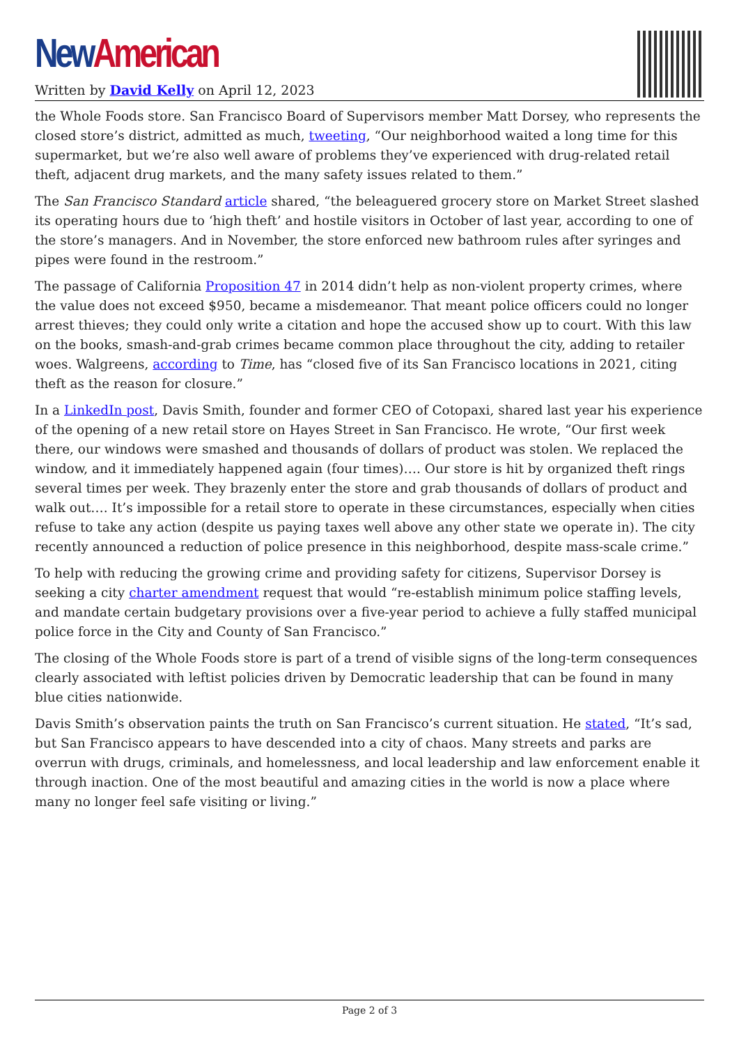New American
Written by David Kelly on April 12, 2023
the Whole Foods store. San Francisco Board of Supervisors member Matt Dorsey, who represents the closed store’s district, admitted as much, tweeting, “Our neighborhood waited a long time for this supermarket, but we’re also well aware of problems they’ve experienced with drug-related retail theft, adjacent drug markets, and the many safety issues related to them.”
The San Francisco Standard article shared, “the beleaguered grocery store on Market Street slashed its operating hours due to ‘high theft’ and hostile visitors in October of last year, according to one of the store’s managers. And in November, the store enforced new bathroom rules after syringes and pipes were found in the restroom.”
The passage of California Proposition 47 in 2014 didn’t help as non-violent property crimes, where the value does not exceed $950, became a misdemeanor. That meant police officers could no longer arrest thieves; they could only write a citation and hope the accused show up to court. With this law on the books, smash-and-grab crimes became common place throughout the city, adding to retailer woes. Walgreens, according to Time, has “closed five of its San Francisco locations in 2021, citing theft as the reason for closure.”
In a LinkedIn post, Davis Smith, founder and former CEO of Cotopaxi, shared last year his experience of the opening of a new retail store on Hayes Street in San Francisco. He wrote, “Our first week there, our windows were smashed and thousands of dollars of product was stolen. We replaced the window, and it immediately happened again (four times)…. Our store is hit by organized theft rings several times per week. They brazenly enter the store and grab thousands of dollars of product and walk out…. It’s impossible for a retail store to operate in these circumstances, especially when cities refuse to take any action (despite us paying taxes well above any other state we operate in). The city recently announced a reduction of police presence in this neighborhood, despite mass-scale crime.”
To help with reducing the growing crime and providing safety for citizens, Supervisor Dorsey is seeking a city charter amendment request that would “re-establish minimum police staffing levels, and mandate certain budgetary provisions over a five-year period to achieve a fully staffed municipal police force in the City and County of San Francisco.”
The closing of the Whole Foods store is part of a trend of visible signs of the long-term consequences clearly associated with leftist policies driven by Democratic leadership that can be found in many blue cities nationwide.
Davis Smith’s observation paints the truth on San Francisco’s current situation. He stated, “It’s sad, but San Francisco appears to have descended into a city of chaos. Many streets and parks are overrun with drugs, criminals, and homelessness, and local leadership and law enforcement enable it through inaction. One of the most beautiful and amazing cities in the world is now a place where many no longer feel safe visiting or living.”
Page 2 of 3